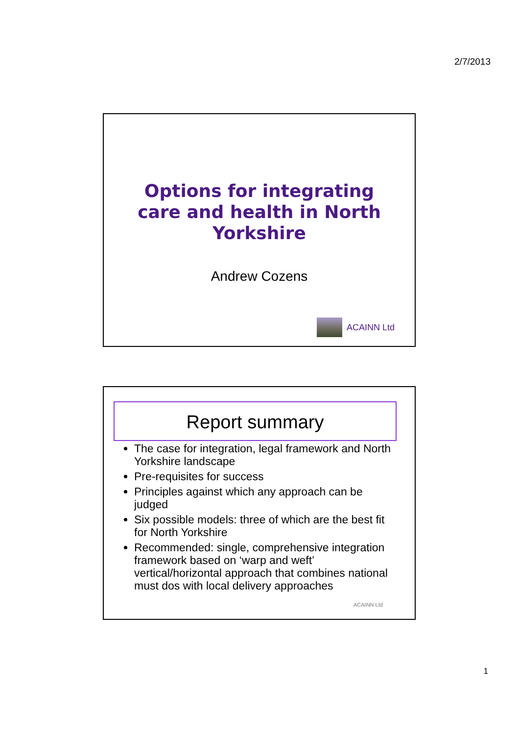2/7/2013
Options for integrating
care and health in North
Yorkshire
Andrew Cozens
ACAINN Ltd
Report summary
The case for integration, legal framework and North Yorkshire landscape
Pre-requisites for success
Principles against which any approach can be judged
Six possible models: three of which are the best fit for North Yorkshire
Recommended: single, comprehensive integration framework based on ‘warp and weft’ vertical/horizontal approach that combines national must dos with local delivery approaches
ACAINN Ltd
1